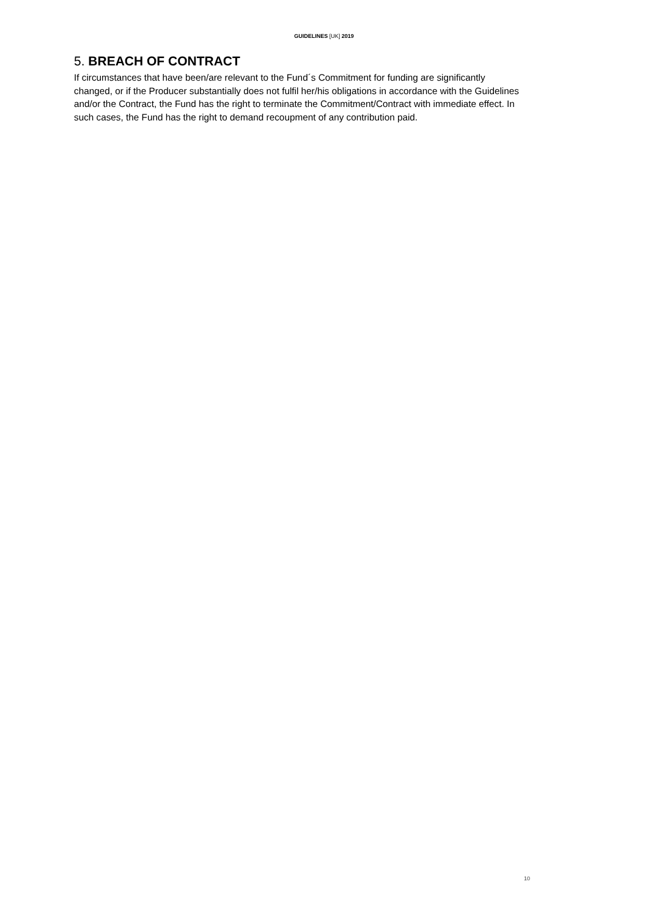GUIDELINES [UK] 2019
5. BREACH OF CONTRACT
If circumstances that have been/are relevant to the Fund´s Commitment for funding are significantly changed, or if the Producer substantially does not fulfil her/his obligations in accordance with the Guidelines and/or the Contract, the Fund has the right to terminate the Commitment/Contract with immediate effect. In such cases, the Fund has the right to demand recoupment of any contribution paid.
10